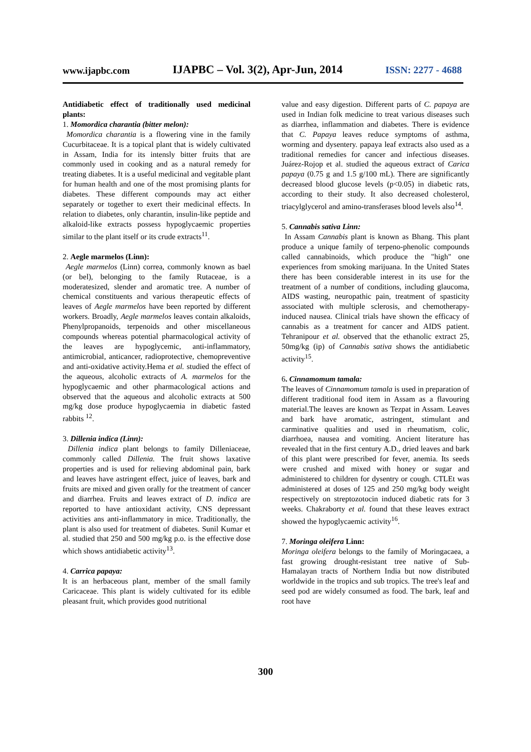www.ijapbc.com IJAPBC – Vol. 3(2), Apr-Jun, 2014 ISSN: 2277 - 4688
Antidiabetic effect of traditionally used medicinal plants:
1. Momordica charantia (bitter melon):
Momordica charantia is a flowering vine in the family Cucurbitaceae. It is a topical plant that is widely cultivated in Assam, India for its intensly bitter fruits that are commonly used in cooking and as a natural remedy for treating diabetes. It is a useful medicinal and vegitable plant for human health and one of the most promising plants for diabetes. These different compounds may act either separately or together to exert their medicinal effects. In relation to diabetes, only charantin, insulin-like peptide and alkaloid-like extracts possess hypoglycaemic properties similar to the plant itself or its crude extracts<sup>11</sup>.
2. Aegle marmelos (Linn):
Aegle marmelos (Linn) correa, commonly known as bael (or bel), belonging to the family Rutaceae, is a moderatesized, slender and aromatic tree. A number of chemical constituents and various therapeutic effects of leaves of Aegle marmelos have been reported by different workers. Broadly, Aegle marmelos leaves contain alkaloids, Phenylpropanoids, terpenoids and other miscellaneous compounds whereas potential pharmacological activity of the leaves are hypoglycemic, anti-inflammatory, antimicrobial, anticancer, radioprotective, chemopreventive and anti-oxidative activity.Hema et al. studied the effect of the aqueous, alcoholic extracts of A. marmelos for the hypoglycaemic and other pharmacological actions and observed that the aqueous and alcoholic extracts at 500 mg/kg dose produce hypoglycaemia in diabetic fasted rabbits <sup>12</sup>.
3. Dillenia indica (Linn):
Dillenia indica plant belongs to family Dilleniaceae, commonly called Dillenia. The fruit shows laxative properties and is used for relieving abdominal pain, bark and leaves have astringent effect, juice of leaves, bark and fruits are mixed and given orally for the treatment of cancer and diarrhea. Fruits and leaves extract of D. indica are reported to have antioxidant activity, CNS depressant activities ans anti-inflammatory in mice. Traditionally, the plant is also used for treatment of diabetes. Sunil Kumar et al. studied that 250 and 500 mg/kg p.o. is the effective dose which shows antidiabetic activity<sup>13</sup>.
4. Carrica papaya:
It is an herbaceous plant, member of the small family Caricaceae. This plant is widely cultivated for its edible pleasant fruit, which provides good nutritional
value and easy digestion. Different parts of C. papaya are used in Indian folk medicine to treat various diseases such as diarrhea, inflammation and diabetes. There is evidence that C. Papaya leaves reduce symptoms of asthma, worming and dysentery. papaya leaf extracts also used as a traditional remedies for cancer and infectious diseases. Juárez-Rojop et al. studied the aqueous extract of Carica papaya (0.75 g and 1.5 g/100 mL). There are significantly decreased blood glucose levels (p<0.05) in diabetic rats, according to their study. It also decreased cholesterol, triacylglycerol and amino-transferases blood levels also<sup>14</sup>.
5. Cannabis sativa Linn:
In Assam Cannabis plant is known as Bhang. This plant produce a unique family of terpeno-phenolic compounds called cannabinoids, which produce the "high" one experiences from smoking marijuana. In the United States there has been considerable interest in its use for the treatment of a number of conditions, including glaucoma, AIDS wasting, neuropathic pain, treatment of spasticity associated with multiple sclerosis, and chemotherapy-induced nausea. Clinical trials have shown the efficacy of cannabis as a treatment for cancer and AIDS patient. Tehranipour et al. observed that the ethanolic extract 25, 50mg/kg (ip) of Cannabis sativa shows the antidiabetic activity<sup>15</sup>.
6. Cinnamomum tamala:
The leaves of Cinnamomum tamala is used in preparation of different traditional food item in Assam as a flavouring material.The leaves are known as Tezpat in Assam. Leaves and bark have aromatic, astringent, stimulant and carminative qualities and used in rheumatism, colic, diarrhoea, nausea and vomiting. Ancient literature has revealed that in the first century A.D., dried leaves and bark of this plant were prescribed for fever, anemia. Its seeds were crushed and mixed with honey or sugar and administered to children for dysentry or cough. CTLEt was administered at doses of 125 and 250 mg/kg body weight respectively on streptozotocin induced diabetic rats for 3 weeks. Chakraborty et al. found that these leaves extract showed the hypoglycaemic activity<sup>16</sup>.
7. Moringa oleifera Linn:
Moringa oleifera belongs to the family of Moringacaea, a fast growing drought-resistant tree native of Sub-Hamalayan tracts of Northern India but now distributed worldwide in the tropics and sub tropics. The tree's leaf and seed pod are widely consumed as food. The bark, leaf and root have
300